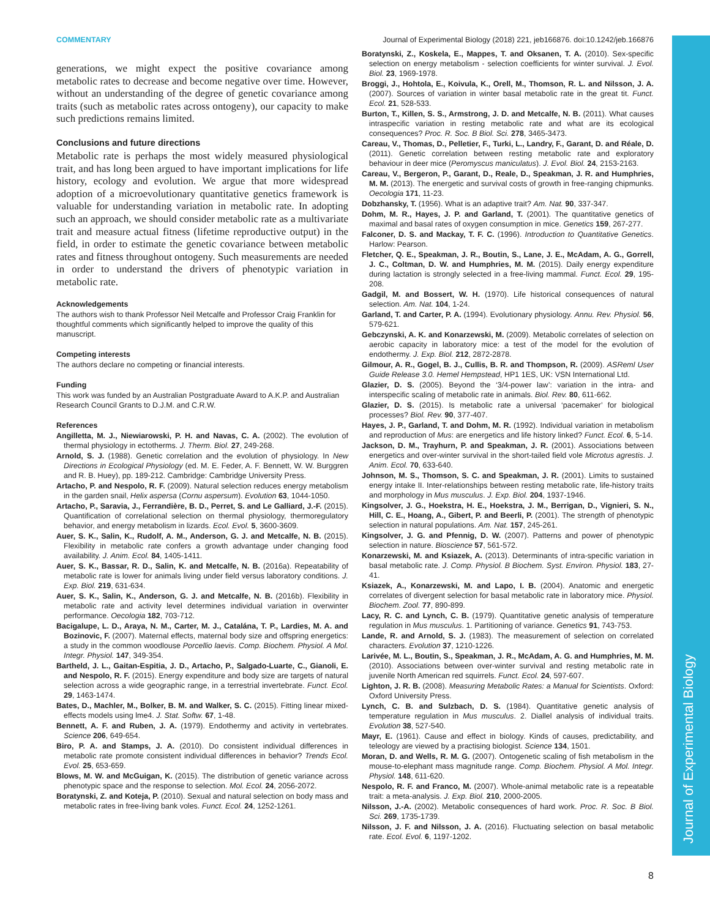Journal of Experimental Biology
COMMENTARY Journal of Experimental Biology (2018) 221, jeb166876. doi:10.1242/jeb.166876
generations, we might expect the positive covariance among metabolic rates to decrease and become negative over time. However, without an understanding of the degree of genetic covariance among traits (such as metabolic rates across ontogeny), our capacity to make such predictions remains limited.
Conclusions and future directions
Metabolic rate is perhaps the most widely measured physiological trait, and has long been argued to have important implications for life history, ecology and evolution. We argue that more widespread adoption of a microevolutionary quantitative genetics framework is valuable for understanding variation in metabolic rate. In adopting such an approach, we should consider metabolic rate as a multivariate trait and measure actual fitness (lifetime reproductive output) in the field, in order to estimate the genetic covariance between metabolic rates and fitness throughout ontogeny. Such measurements are needed in order to understand the drivers of phenotypic variation in metabolic rate.
Acknowledgements
The authors wish to thank Professor Neil Metcalfe and Professor Craig Franklin for thoughtful comments which significantly helped to improve the quality of this manuscript.
Competing interests
The authors declare no competing or financial interests.
Funding
This work was funded by an Australian Postgraduate Award to A.K.P. and Australian Research Council Grants to D.J.M. and C.R.W.
References
Angilletta, M. J., Niewiarowski, P. H. and Navas, C. A. (2002). The evolution of thermal physiology in ectotherms. J. Therm. Biol. 27, 249-268.
Arnold, S. J. (1988). Genetic correlation and the evolution of physiology. In New Directions in Ecological Physiology (ed. M. E. Feder, A. F. Bennett, W. W. Burggren and R. B. Huey), pp. 189-212. Cambridge: Cambridge University Press.
Artacho, P. and Nespolo, R. F. (2009). Natural selection reduces energy metabolism in the garden snail, Helix aspersa (Cornu aspersum). Evolution 63, 1044-1050.
Artacho, P., Saravia, J., Ferrandière, B. D., Perret, S. and Le Galliard, J.-F. (2015). Quantification of correlational selection on thermal physiology, thermoregulatory behavior, and energy metabolism in lizards. Ecol. Evol. 5, 3600-3609.
Auer, S. K., Salin, K., Rudolf, A. M., Anderson, G. J. and Metcalfe, N. B. (2015). Flexibility in metabolic rate confers a growth advantage under changing food availability. J. Anim. Ecol. 84, 1405-1411.
Auer, S. K., Bassar, R. D., Salin, K. and Metcalfe, N. B. (2016a). Repeatability of metabolic rate is lower for animals living under field versus laboratory conditions. J. Exp. Biol. 219, 631-634.
Auer, S. K., Salin, K., Anderson, G. J. and Metcalfe, N. B. (2016b). Flexibility in metabolic rate and activity level determines individual variation in overwinter performance. Oecologia 182, 703-712.
Bacigalupe, L. D., Araya, N. M., Carter, M. J., Catalána, T. P., Lardies, M. A. and Bozinovic, F. (2007). Maternal effects, maternal body size and offspring energetics: a study in the common woodlouse Porcellio laevis. Comp. Biochem. Physiol. A Mol. Integr. Physiol. 147, 349-354.
Bartheld, J. L., Gaitan-Espitia, J. D., Artacho, P., Salgado-Luarte, C., Gianoli, E. and Nespolo, R. F. (2015). Energy expenditure and body size are targets of natural selection across a wide geographic range, in a terrestrial invertebrate. Funct. Ecol. 29, 1463-1474.
Bates, D., Machler, M., Bolker, B. M. and Walker, S. C. (2015). Fitting linear mixed-effects models using lme4. J. Stat. Softw. 67, 1-48.
Bennett, A. F. and Ruben, J. A. (1979). Endothermy and activity in vertebrates. Science 206, 649-654.
Biro, P. A. and Stamps, J. A. (2010). Do consistent individual differences in metabolic rate promote consistent individual differences in behavior? Trends Ecol. Evol. 25, 653-659.
Blows, M. W. and McGuigan, K. (2015). The distribution of genetic variance across phenotypic space and the response to selection. Mol. Ecol. 24, 2056-2072.
Boratynski, Z. and Koteja, P. (2010). Sexual and natural selection on body mass and metabolic rates in free-living bank voles. Funct. Ecol. 24, 1252-1261.
Boratynski, Z., Koskela, E., Mappes, T. and Oksanen, T. A. (2010). Sex-specific selection on energy metabolism - selection coefficients for winter survival. J. Evol. Biol. 23, 1969-1978.
Broggi, J., Hohtola, E., Koivula, K., Orell, M., Thomson, R. L. and Nilsson, J. A. (2007). Sources of variation in winter basal metabolic rate in the great tit. Funct. Ecol. 21, 528-533.
Burton, T., Killen, S. S., Armstrong, J. D. and Metcalfe, N. B. (2011). What causes intraspecific variation in resting metabolic rate and what are its ecological consequences? Proc. R. Soc. B Biol. Sci. 278, 3465-3473.
Careau, V., Thomas, D., Pelletier, F., Turki, L., Landry, F., Garant, D. and Réale, D. (2011). Genetic correlation between resting metabolic rate and exploratory behaviour in deer mice (Peromyscus maniculatus). J. Evol. Biol. 24, 2153-2163.
Careau, V., Bergeron, P., Garant, D., Reale, D., Speakman, J. R. and Humphries, M. M. (2013). The energetic and survival costs of growth in free-ranging chipmunks. Oecologia 171, 11-23.
Dobzhansky, T. (1956). What is an adaptive trait? Am. Nat. 90, 337-347.
Dohm, M. R., Hayes, J. P. and Garland, T. (2001). The quantitative genetics of maximal and basal rates of oxygen consumption in mice. Genetics 159, 267-277.
Falconer, D. S. and Mackay, T. F. C. (1996). Introduction to Quantitative Genetics. Harlow: Pearson.
Fletcher, Q. E., Speakman, J. R., Boutin, S., Lane, J. E., McAdam, A. G., Gorrell, J. C., Coltman, D. W. and Humphries, M. M. (2015). Daily energy expenditure during lactation is strongly selected in a free-living mammal. Funct. Ecol. 29, 195-208.
Gadgil, M. and Bossert, W. H. (1970). Life historical consequences of natural selection. Am. Nat. 104, 1-24.
Garland, T. and Carter, P. A. (1994). Evolutionary physiology. Annu. Rev. Physiol. 56, 579-621.
Gebczynski, A. K. and Konarzewski, M. (2009). Metabolic correlates of selection on aerobic capacity in laboratory mice: a test of the model for the evolution of endothermy. J. Exp. Biol. 212, 2872-2878.
Gilmour, A. R., Gogel, B. J., Cullis, B. R. and Thompson, R. (2009). ASReml User Guide Release 3.0. Hemel Hempstead, HP1 1ES, UK: VSN International Ltd.
Glazier, D. S. (2005). Beyond the ‘3/4-power law’: variation in the intra- and interspecific scaling of metabolic rate in animals. Biol. Rev. 80, 611-662.
Glazier, D. S. (2015). Is metabolic rate a universal ‘pacemaker’ for biological processes? Biol. Rev. 90, 377-407.
Hayes, J. P., Garland, T. and Dohm, M. R. (1992). Individual variation in metabolism and reproduction of Mus: are energetics and life history linked? Funct. Ecol. 6, 5-14.
Jackson, D. M., Trayhurn, P. and Speakman, J. R. (2001). Associations between energetics and over-winter survival in the short-tailed field vole Microtus agrestis. J. Anim. Ecol. 70, 633-640.
Johnson, M. S., Thomson, S. C. and Speakman, J. R. (2001). Limits to sustained energy intake II. Inter-relationships between resting metabolic rate, life-history traits and morphology in Mus musculus. J. Exp. Biol. 204, 1937-1946.
Kingsolver, J. G., Hoekstra, H. E., Hoekstra, J. M., Berrigan, D., Vignieri, S. N., Hill, C. E., Hoang, A., Gibert, P. and Beerli, P. (2001). The strength of phenotypic selection in natural populations. Am. Nat. 157, 245-261.
Kingsolver, J. G. and Pfennig, D. W. (2007). Patterns and power of phenotypic selection in nature. Bioscience 57, 561-572.
Konarzewski, M. and Ksiazek, A. (2013). Determinants of intra-specific variation in basal metabolic rate. J. Comp. Physiol. B Biochem. Syst. Environ. Physiol. 183, 27-41.
Ksiazek, A., Konarzewski, M. and Lapo, I. B. (2004). Anatomic and energetic correlates of divergent selection for basal metabolic rate in laboratory mice. Physiol. Biochem. Zool. 77, 890-899.
Lacy, R. C. and Lynch, C. B. (1979). Quantitative genetic analysis of temperature regulation in Mus musculus. 1. Partitioning of variance. Genetics 91, 743-753.
Lande, R. and Arnold, S. J. (1983). The measurement of selection on correlated characters. Evolution 37, 1210-1226.
Larivée, M. L., Boutin, S., Speakman, J. R., McAdam, A. G. and Humphries, M. M. (2010). Associations between over-winter survival and resting metabolic rate in juvenile North American red squirrels. Funct. Ecol. 24, 597-607.
Lighton, J. R. B. (2008). Measuring Metabolic Rates: a Manual for Scientists. Oxford: Oxford University Press.
Lynch, C. B. and Sulzbach, D. S. (1984). Quantitative genetic analysis of temperature regulation in Mus musculus. 2. Diallel analysis of individual traits. Evolution 38, 527-540.
Mayr, E. (1961). Cause and effect in biology. Kinds of causes, predictability, and teleology are viewed by a practising biologist. Science 134, 1501.
Moran, D. and Wells, R. M. G. (2007). Ontogenetic scaling of fish metabolism in the mouse-to-elephant mass magnitude range. Comp. Biochem. Physiol. A Mol. Integr. Physiol. 148, 611-620.
Nespolo, R. F. and Franco, M. (2007). Whole-animal metabolic rate is a repeatable trait: a meta-analysis. J. Exp. Biol. 210, 2000-2005.
Nilsson, J.-A. (2002). Metabolic consequences of hard work. Proc. R. Soc. B Biol. Sci. 269, 1735-1739.
Nilsson, J. F. and Nilsson, J. A. (2016). Fluctuating selection on basal metabolic rate. Ecol. Evol. 6, 1197-1202.
8